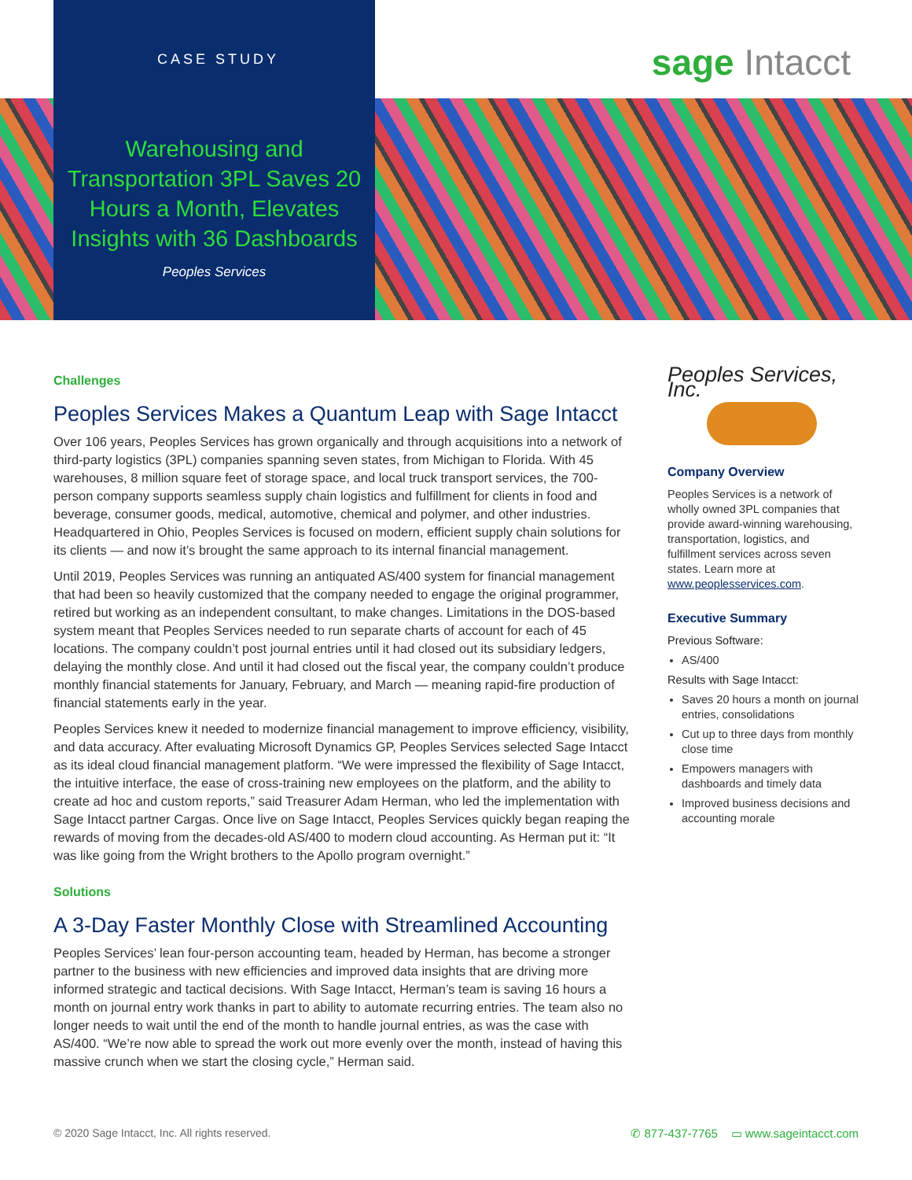CASE STUDY
sage Intacct
Warehousing and Transportation 3PL Saves 20 Hours a Month, Elevates Insights with 36 Dashboards
Peoples Services
Challenges
Peoples Services Makes a Quantum Leap with Sage Intacct
Over 106 years, Peoples Services has grown organically and through acquisitions into a network of third-party logistics (3PL) companies spanning seven states, from Michigan to Florida. With 45 warehouses, 8 million square feet of storage space, and local truck transport services, the 700-person company supports seamless supply chain logistics and fulfillment for clients in food and beverage, consumer goods, medical, automotive, chemical and polymer, and other industries. Headquartered in Ohio, Peoples Services is focused on modern, efficient supply chain solutions for its clients — and now it’s brought the same approach to its internal financial management.
Until 2019, Peoples Services was running an antiquated AS/400 system for financial management that had been so heavily customized that the company needed to engage the original programmer, retired but working as an independent consultant, to make changes. Limitations in the DOS-based system meant that Peoples Services needed to run separate charts of account for each of 45 locations. The company couldn’t post journal entries until it had closed out its subsidiary ledgers, delaying the monthly close. And until it had closed out the fiscal year, the company couldn’t produce monthly financial statements for January, February, and March — meaning rapid-fire production of financial statements early in the year.
Peoples Services knew it needed to modernize financial management to improve efficiency, visibility, and data accuracy. After evaluating Microsoft Dynamics GP, Peoples Services selected Sage Intacct as its ideal cloud financial management platform. “We were impressed the flexibility of Sage Intacct, the intuitive interface, the ease of cross-training new employees on the platform, and the ability to create ad hoc and custom reports,” said Treasurer Adam Herman, who led the implementation with Sage Intacct partner Cargas. Once live on Sage Intacct, Peoples Services quickly began reaping the rewards of moving from the decades-old AS/400 to modern cloud accounting. As Herman put it: “It was like going from the Wright brothers to the Apollo program overnight.”
Solutions
A 3-Day Faster Monthly Close with Streamlined Accounting
Peoples Services’ lean four-person accounting team, headed by Herman, has become a stronger partner to the business with new efficiencies and improved data insights that are driving more informed strategic and tactical decisions. With Sage Intacct, Herman’s team is saving 16 hours a month on journal entry work thanks in part to ability to automate recurring entries. The team also no longer needs to wait until the end of the month to handle journal entries, as was the case with AS/400. “We’re now able to spread the work out more evenly over the month, instead of having this massive crunch when we start the closing cycle,” Herman said.
Peoples Services, Inc.
Company Overview
Peoples Services is a network of wholly owned 3PL companies that provide award-winning warehousing, transportation, logistics, and fulfillment services across seven states. Learn more at www.peoplesservices.com.
Executive Summary
Previous Software:
AS/400
Results with Sage Intacct:
Saves 20 hours a month on journal entries, consolidations
Cut up to three days from monthly close time
Empowers managers with dashboards and timely data
Improved business decisions and accounting morale
© 2020 Sage Intacct, Inc. All rights reserved. ✆ 877-437-7765 ▭ www.sageintacct.com